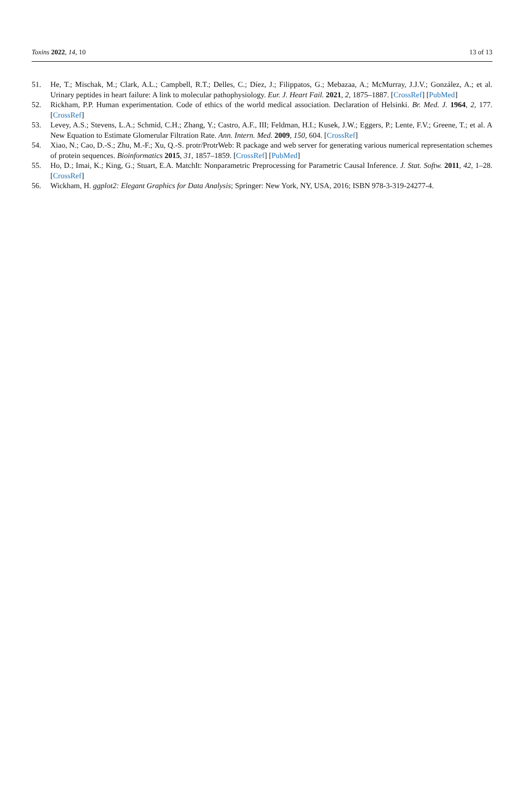Toxins 2022, 14, 10 13 of 13
51. He, T.; Mischak, M.; Clark, A.L.; Campbell, R.T.; Delles, C.; Díez, J.; Filippatos, G.; Mebazaa, A.; McMurray, J.J.V.; González, A.; et al. Urinary peptides in heart failure: A link to molecular pathophysiology. Eur. J. Heart Fail. 2021, 2, 1875–1887. [CrossRef] [PubMed]
52. Rickham, P.P. Human experimentation. Code of ethics of the world medical association. Declaration of Helsinki. Br. Med. J. 1964, 2, 177. [CrossRef]
53. Levey, A.S.; Stevens, L.A.; Schmid, C.H.; Zhang, Y.; Castro, A.F., III; Feldman, H.I.; Kusek, J.W.; Eggers, P.; Lente, F.V.; Greene, T.; et al. A New Equation to Estimate Glomerular Filtration Rate. Ann. Intern. Med. 2009, 150, 604. [CrossRef]
54. Xiao, N.; Cao, D.-S.; Zhu, M.-F.; Xu, Q.-S. protr/ProtrWeb: R package and web server for generating various numerical representation schemes of protein sequences. Bioinformatics 2015, 31, 1857–1859. [CrossRef] [PubMed]
55. Ho, D.; Imai, K.; King, G.; Stuart, E.A. MatchIt: Nonparametric Preprocessing for Parametric Causal Inference. J. Stat. Softw. 2011, 42, 1–28. [CrossRef]
56. Wickham, H. ggplot2: Elegant Graphics for Data Analysis; Springer: New York, NY, USA, 2016; ISBN 978-3-319-24277-4.